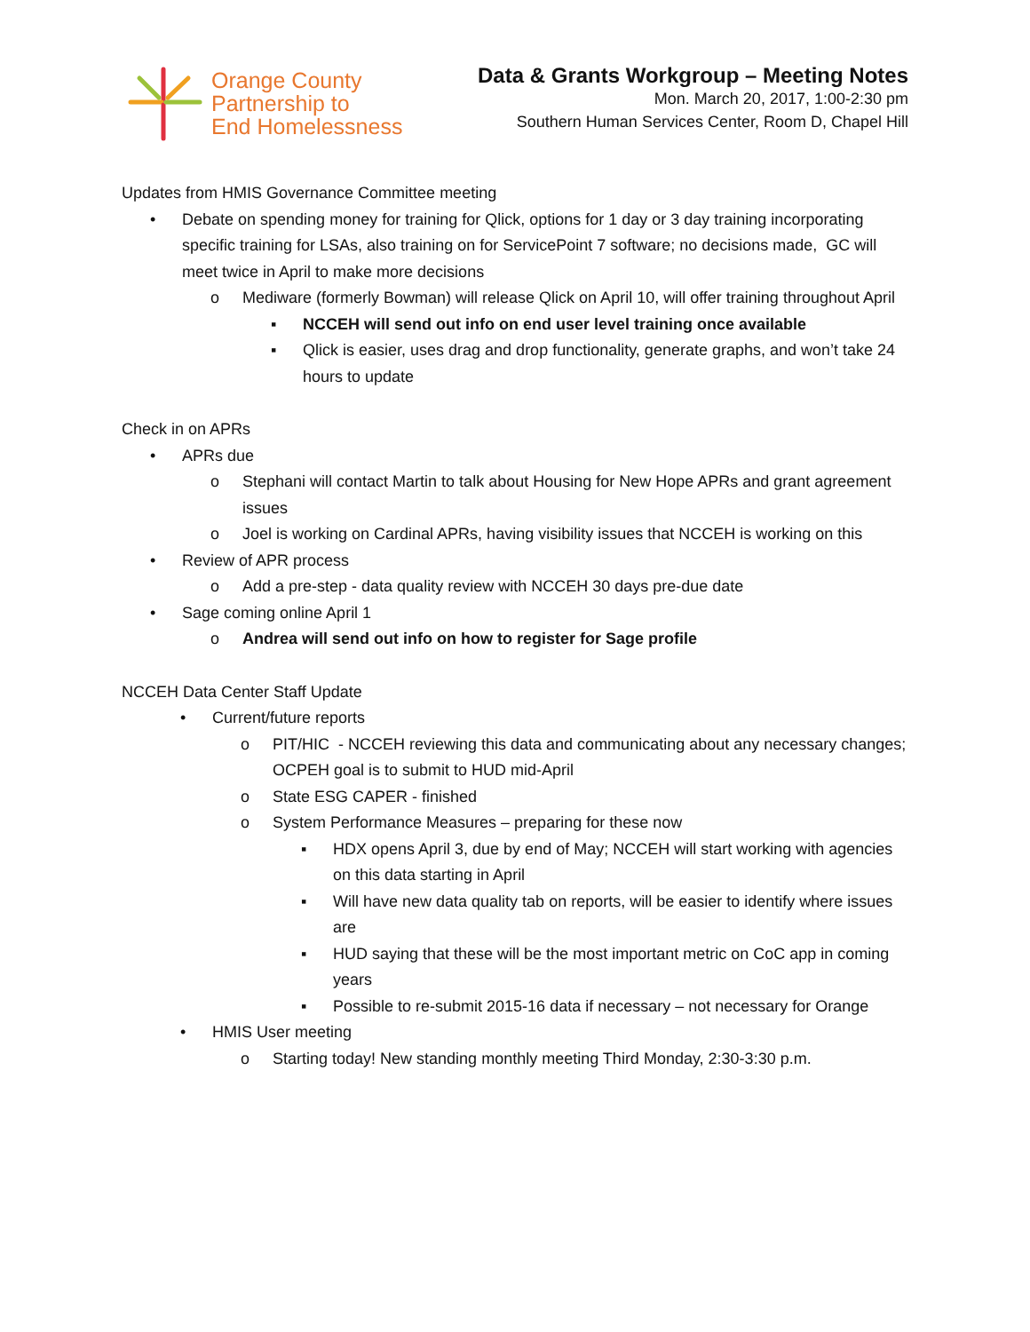Orange County
Partnership to
End Homelessness
Data & Grants Workgroup – Meeting Notes
Mon. March 20, 2017, 1:00-2:30 pm
Southern Human Services Center, Room D, Chapel Hill
Updates from HMIS Governance Committee meeting
• Debate on spending money for training for Qlick, options for 1 day or 3 day training incorporating specific training for LSAs, also training on for ServicePoint 7 software; no decisions made, GC will meet twice in April to make more decisions
o Mediware (formerly Bowman) will release Qlick on April 10, will offer training throughout April
▪ NCCEH will send out info on end user level training once available
▪ Qlick is easier, uses drag and drop functionality, generate graphs, and won’t take 24 hours to update
Check in on APRs
• APRs due
o Stephani will contact Martin to talk about Housing for New Hope APRs and grant agreement issues
o Joel is working on Cardinal APRs, having visibility issues that NCCEH is working on this
• Review of APR process
o Add a pre-step - data quality review with NCCEH 30 days pre-due date
• Sage coming online April 1
o Andrea will send out info on how to register for Sage profile
NCCEH Data Center Staff Update
• Current/future reports
o PIT/HIC - NCCEH reviewing this data and communicating about any necessary changes; OCPEH goal is to submit to HUD mid-April
o State ESG CAPER - finished
o System Performance Measures – preparing for these now
▪ HDX opens April 3, due by end of May; NCCEH will start working with agencies on this data starting in April
▪ Will have new data quality tab on reports, will be easier to identify where issues are
▪ HUD saying that these will be the most important metric on CoC app in coming years
▪ Possible to re-submit 2015-16 data if necessary – not necessary for Orange
• HMIS User meeting
o Starting today! New standing monthly meeting Third Monday, 2:30-3:30 p.m.